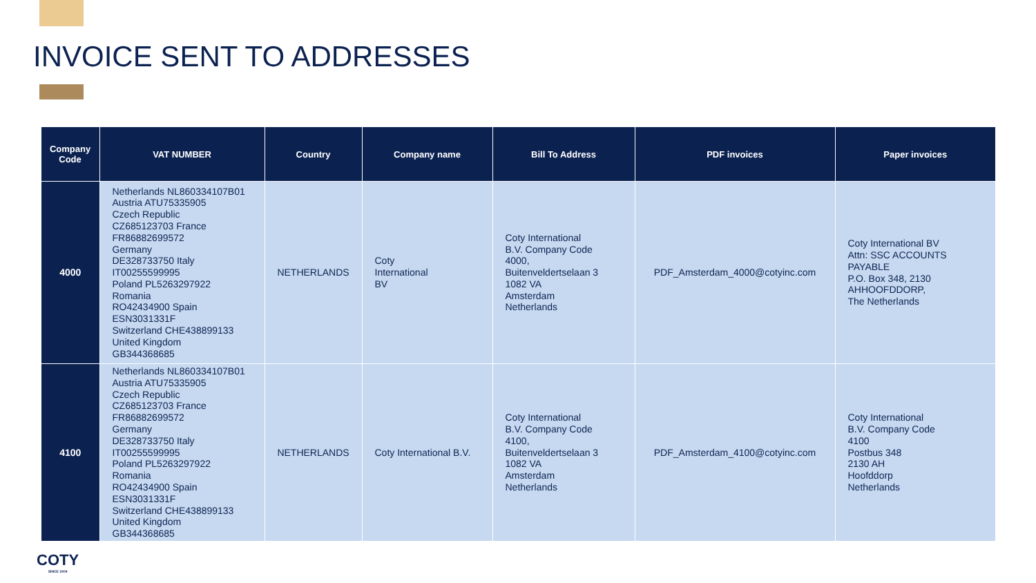INVOICE SENT TO ADDRESSES
| Company Code | VAT NUMBER | Country | Company name | Bill To Address | PDF invoices | Paper invoices |
| --- | --- | --- | --- | --- | --- | --- |
| 4000 | Netherlands NL860334107B01 Austria ATU75335905 Czech Republic CZ685123703 France FR86882699572 Germany DE328733750 Italy IT00255599995 Poland PL5263297922 Romania RO42434900 Spain ESN3031331F Switzerland CHE438899133 United Kingdom GB344368685 | NETHERLANDS | Coty International BV | Coty International B.V. Company Code 4000, Buitenveldertselaan 3 1082 VA Amsterdam Netherlands | PDF_Amsterdam_4000@cotyinc.com | Coty International BV Attn: SSC ACCOUNTS PAYABLE P.O. Box 348, 2130 AHHOOFDDORP, The Netherlands |
| 4100 | Netherlands NL860334107B01 Austria ATU75335905 Czech Republic CZ685123703 France FR86882699572 Germany DE328733750 Italy IT00255599995 Poland PL5263297922 Romania RO42434900 Spain ESN3031331F Switzerland CHE438899133 United Kingdom GB344368685 | NETHERLANDS | Coty International B.V. | Coty International B.V. Company Code 4100, Buitenveldertselaan 3 1082 VA Amsterdam Netherlands | PDF_Amsterdam_4100@cotyinc.com | Coty International B.V. Company Code 4100 Postbus 348 2130 AH Hoofddorp Netherlands |
COTY
SINCE 1904